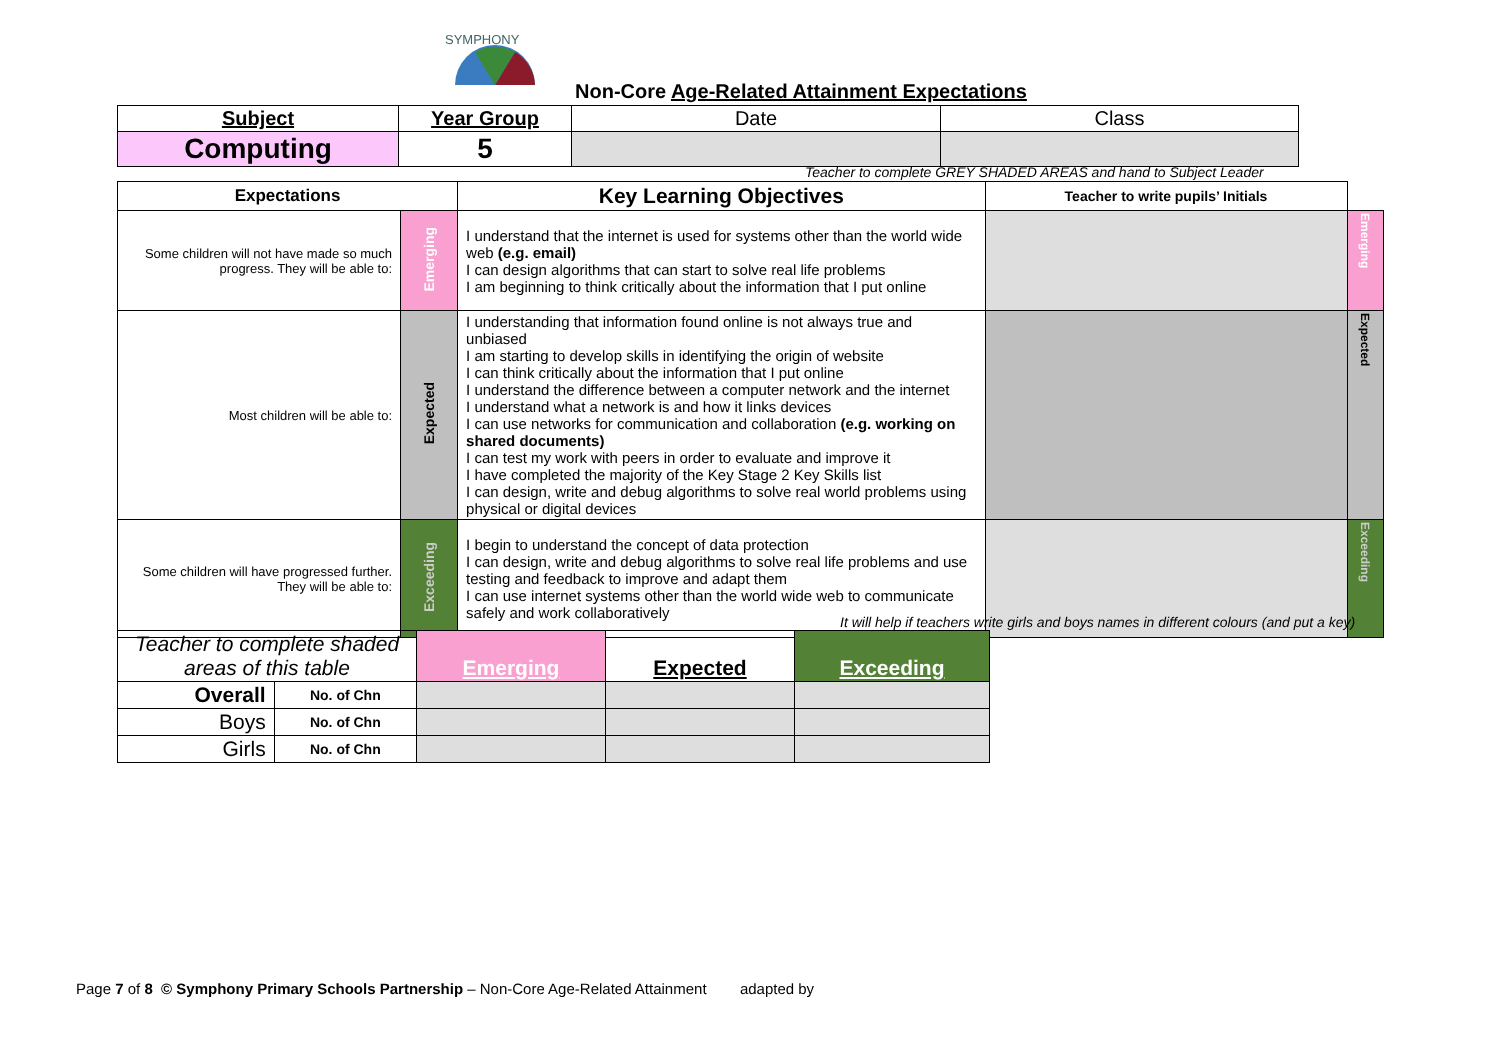SYMPHONY
Non-Core Age-Related Attainment Expectations
| Subject | Year Group | Date | Class |
| Computing | 5 | | |
Teacher to complete GREY SHADED AREAS and hand to Subject Leader
| Expectations | | Key Learning Objectives | Teacher to write pupils’ Initials | |
| Some children will not have made so much progress. They will be able to: | Emerging | I understand that the internet is used for systems other than the world wide web (e.g. email) I can design algorithms that can start to solve real life problems I am beginning to think critically about the information that I put online | | Emerging |
| Most children will be able to: | Expected | I understanding that information found online is not always true and unbiased I am starting to develop skills in identifying the origin of website I can think critically about the information that I put online I understand the difference between a computer network and the internet I understand what a network is and how it links devices I can use networks for communication and collaboration (e.g. working on shared documents) I can test my work with peers in order to evaluate and improve it I have completed the majority of the Key Stage 2 Key Skills list I can design, write and debug algorithms to solve real world problems using physical or digital devices | | Expected |
| Some children will have progressed further. They will be able to: | Exceeding | I begin to understand the concept of data protection I can design, write and debug algorithms to solve real life problems and use testing and feedback to improve and adapt them I can use internet systems other than the world wide web to communicate safely and work collaboratively | | Exceeding |
It will help if teachers write girls and boys names in different colours (and put a key)
| Teacher to complete shaded areas of this table | | Emerging | Expected | Exceeding |
| Overall | No. of Chn | | | |
| Boys | No. of Chn | | | |
| Girls | No. of Chn | | | |
Page 7 of 8 © Symphony Primary Schools Partnership – Non-Core Age-Related Attainment adapted by